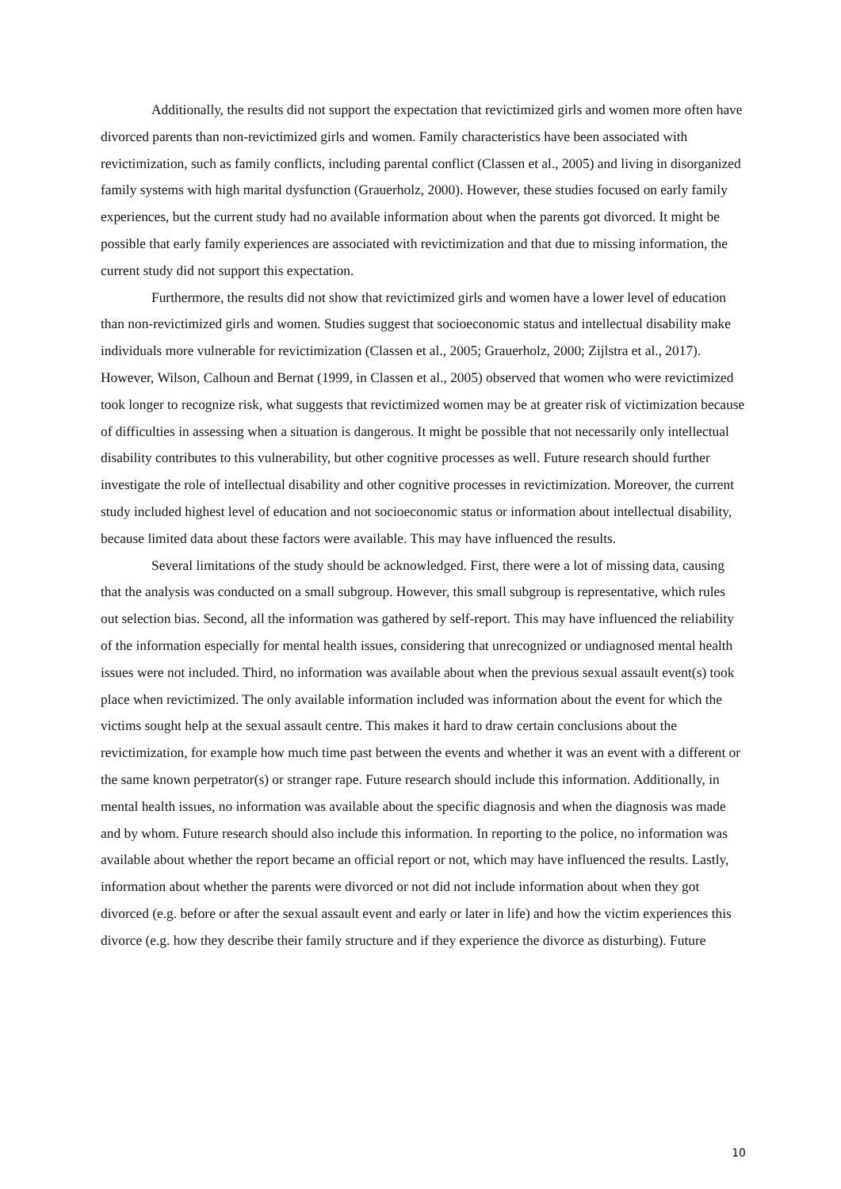Additionally, the results did not support the expectation that revictimized girls and women more often have divorced parents than non-revictimized girls and women. Family characteristics have been associated with revictimization, such as family conflicts, including parental conflict (Classen et al., 2005) and living in disorganized family systems with high marital dysfunction (Grauerholz, 2000). However, these studies focused on early family experiences, but the current study had no available information about when the parents got divorced. It might be possible that early family experiences are associated with revictimization and that due to missing information, the current study did not support this expectation.
Furthermore, the results did not show that revictimized girls and women have a lower level of education than non-revictimized girls and women. Studies suggest that socioeconomic status and intellectual disability make individuals more vulnerable for revictimization (Classen et al., 2005; Grauerholz, 2000; Zijlstra et al., 2017). However, Wilson, Calhoun and Bernat (1999, in Classen et al., 2005) observed that women who were revictimized took longer to recognize risk, what suggests that revictimized women may be at greater risk of victimization because of difficulties in assessing when a situation is dangerous. It might be possible that not necessarily only intellectual disability contributes to this vulnerability, but other cognitive processes as well. Future research should further investigate the role of intellectual disability and other cognitive processes in revictimization. Moreover, the current study included highest level of education and not socioeconomic status or information about intellectual disability, because limited data about these factors were available. This may have influenced the results.
Several limitations of the study should be acknowledged. First, there were a lot of missing data, causing that the analysis was conducted on a small subgroup. However, this small subgroup is representative, which rules out selection bias. Second, all the information was gathered by self-report. This may have influenced the reliability of the information especially for mental health issues, considering that unrecognized or undiagnosed mental health issues were not included. Third, no information was available about when the previous sexual assault event(s) took place when revictimized. The only available information included was information about the event for which the victims sought help at the sexual assault centre. This makes it hard to draw certain conclusions about the revictimization, for example how much time past between the events and whether it was an event with a different or the same known perpetrator(s) or stranger rape. Future research should include this information. Additionally, in mental health issues, no information was available about the specific diagnosis and when the diagnosis was made and by whom. Future research should also include this information. In reporting to the police, no information was available about whether the report became an official report or not, which may have influenced the results. Lastly, information about whether the parents were divorced or not did not include information about when they got divorced (e.g. before or after the sexual assault event and early or later in life) and how the victim experiences this divorce (e.g. how they describe their family structure and if they experience the divorce as disturbing). Future
10